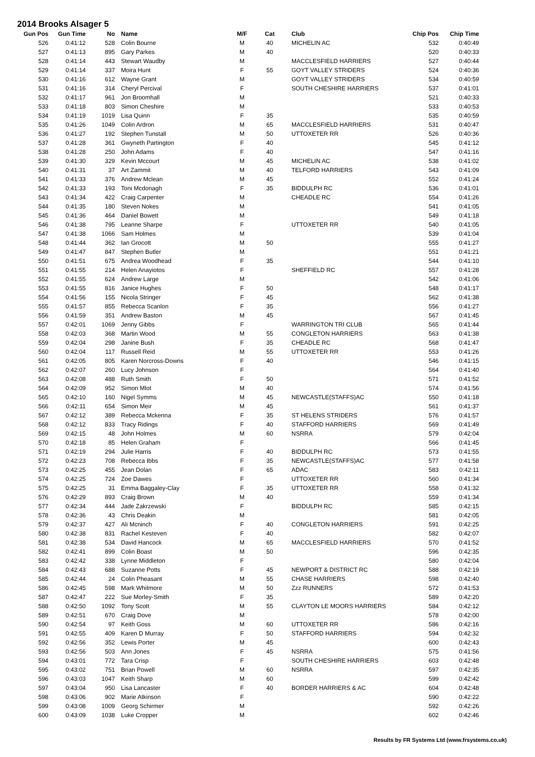2014 Brooks Alsager 5
| Gun Pos | Gun Time | No | | Name | M/F | Cat | | Club | Chip Pos | Chip Time |
| --- | --- | --- | --- | --- | --- | --- | --- | --- | --- | --- |
| 526 | 0:41:12 | 528 | | Colin Bourne | M | 40 | | MICHELIN AC | 532 | 0:40:49 |
| 527 | 0:41:13 | 895 | | Gary Parkes | M | 40 | | | 520 | 0:40:33 |
| 528 | 0:41:14 | 443 | | Stewart Waudby | M | | | MACCLESFIELD HARRIERS | 527 | 0:40:44 |
| 529 | 0:41:14 | 337 | | Moira Hunt | F | 55 | | GOYT VALLEY STRIDERS | 524 | 0:40:36 |
| 530 | 0:41:16 | 612 | | Wayne Grant | M | | | GOYT VALLEY STRIDERS | 534 | 0:40:59 |
| 531 | 0:41:16 | 314 | | Cheryl Percival | F | | | SOUTH CHESHIRE HARRIERS | 537 | 0:41:01 |
| 532 | 0:41:17 | 961 | | Jon Broomhall | M | | | | 521 | 0:40:33 |
| 533 | 0:41:18 | 803 | | Simon Cheshire | M | | | | 533 | 0:40:53 |
| 534 | 0:41:19 | 1019 | | Lisa Quinn | F | 35 | | | 535 | 0:40:59 |
| 535 | 0:41:26 | 1049 | | Colin Ardron | M | 65 | | MACCLESFIELD HARRIERS | 531 | 0:40:47 |
| 536 | 0:41:27 | 192 | | Stephen Tunstall | M | 50 | | UTTOXETER RR | 526 | 0:40:36 |
| 537 | 0:41:28 | 361 | | Gwyneth Partington | F | 40 | | | 545 | 0:41:12 |
| 538 | 0:41:28 | 250 | | John Adams | F | 40 | | | 547 | 0:41:16 |
| 539 | 0:41:30 | 329 | | Kevin Mccourt | M | 45 | | MICHELIN AC | 538 | 0:41:02 |
| 540 | 0:41:31 | 37 | | Art Zammit | M | 40 | | TELFORD HARRIERS | 543 | 0:41:09 |
| 541 | 0:41:33 | 376 | | Andrew Mclean | M | 45 | | | 552 | 0:41:24 |
| 542 | 0:41:33 | 193 | | Toni Mcdonagh | F | 35 | | BIDDULPH RC | 536 | 0:41:01 |
| 543 | 0:41:34 | 422 | | Craig Carpenter | M | | | CHEADLE RC | 554 | 0:41:26 |
| 544 | 0:41:35 | 180 | | Steven Nokes | M | | | | 541 | 0:41:05 |
| 545 | 0:41:36 | 464 | | Daniel Bowett | M | | | | 549 | 0:41:18 |
| 546 | 0:41:38 | 795 | | Leanne Sharpe | F | | | UTTOXETER RR | 540 | 0:41:05 |
| 547 | 0:41:38 | 1066 | | Sam Holmes | M | | | | 539 | 0:41:04 |
| 548 | 0:41:44 | 362 | | Ian Grocott | M | 50 | | | 555 | 0:41:27 |
| 549 | 0:41:47 | 847 | | Stephen Butler | M | | | | 551 | 0:41:21 |
| 550 | 0:41:51 | 675 | | Andrea Woodhead | F | 35 | | | 544 | 0:41:10 |
| 551 | 0:41:55 | 214 | | Helen Anayiotos | F | | | SHEFFIELD RC | 557 | 0:41:28 |
| 552 | 0:41:55 | 624 | | Andrew Large | M | | | | 542 | 0:41:06 |
| 553 | 0:41:55 | 816 | | Janice Hughes | F | 50 | | | 548 | 0:41:17 |
| 554 | 0:41:56 | 155 | | Nicola Stringer | F | 45 | | | 562 | 0:41:38 |
| 555 | 0:41:57 | 855 | | Rebecca Scanlon | F | 35 | | | 556 | 0:41:27 |
| 556 | 0:41:59 | 351 | | Andrew Baston | M | 45 | | | 567 | 0:41:45 |
| 557 | 0:42:01 | 1069 | | Jenny Gibbs | F | | | WARRINGTON TRI CLUB | 565 | 0:41:44 |
| 558 | 0:42:03 | 368 | | Martin Wood | M | 55 | | CONGLETON HARRIERS | 563 | 0:41:38 |
| 559 | 0:42:04 | 298 | | Janine Bush | F | 35 | | CHEADLE RC | 568 | 0:41:47 |
| 560 | 0:42:04 | 117 | | Russell Reid | M | 55 | | UTTOXETER RR | 553 | 0:41:26 |
| 561 | 0:42:05 | 805 | | Karen Norcross-Downs | F | 40 | | | 546 | 0:41:15 |
| 562 | 0:42:07 | 260 | | Lucy Johnson | F | | | | 564 | 0:41:40 |
| 563 | 0:42:08 | 488 | | Ruth Smith | F | 50 | | | 571 | 0:41:52 |
| 564 | 0:42:09 | 952 | | Simon Mlot | M | 40 | | | 574 | 0:41:56 |
| 565 | 0:42:10 | 160 | | Nigel Symms | M | 45 | | NEWCASTLE(STAFFS)AC | 550 | 0:41:18 |
| 566 | 0:42:11 | 654 | | Simon Meir | M | 45 | | | 561 | 0:41:37 |
| 567 | 0:42:12 | 389 | | Rebecca Mckenna | F | 35 | | ST HELENS STRIDERS | 576 | 0:41:57 |
| 568 | 0:42:12 | 833 | | Tracy Ridings | F | 40 | | STAFFORD HARRIERS | 569 | 0:41:49 |
| 569 | 0:42:15 | 48 | | John Holmes | M | 60 | | NSRRA | 579 | 0:42:04 |
| 570 | 0:42:18 | 85 | | Helen Graham | F | | | | 566 | 0:41:45 |
| 571 | 0:42:19 | 294 | | Julie Harris | F | 40 | | BIDDULPH RC | 573 | 0:41:55 |
| 572 | 0:42:23 | 708 | | Rebecca Ibbs | F | 35 | | NEWCASTLE(STAFFS)AC | 577 | 0:41:58 |
| 573 | 0:42:25 | 455 | | Jean Dolan | F | 65 | | ADAC | 583 | 0:42:11 |
| 574 | 0:42:25 | 724 | | Zoe Dawes | F | | | UTTOXETER RR | 560 | 0:41:34 |
| 575 | 0:42:25 | 31 | | Emma Baggaley-Clay | F | 35 | | UTTOXETER RR | 558 | 0:41:32 |
| 576 | 0:42:29 | 893 | | Craig Brown | M | 40 | | | 559 | 0:41:34 |
| 577 | 0:42:34 | 444 | | Jade Zakrzewski | F | | | BIDDULPH RC | 585 | 0:42:15 |
| 578 | 0:42:36 | 43 | | Chris Deakin | M | | | | 581 | 0:42:05 |
| 579 | 0:42:37 | 427 | | Ali Mcninch | F | 40 | | CONGLETON HARRIERS | 591 | 0:42:25 |
| 580 | 0:42:38 | 831 | | Rachel Kesteven | F | 40 | | | 582 | 0:42:07 |
| 581 | 0:42:38 | 534 | | David Hancock | M | 65 | | MACCLESFIELD HARRIERS | 570 | 0:41:52 |
| 582 | 0:42:41 | 899 | | Colin Boast | M | 50 | | | 596 | 0:42:35 |
| 583 | 0:42:42 | 338 | | Lynne Middleton | F | | | | 580 | 0:42:04 |
| 584 | 0:42:43 | 688 | | Suzanne Potts | F | 45 | | NEWPORT & DISTRICT RC | 588 | 0:42:19 |
| 585 | 0:42:44 | 24 | | Colin Pheasant | M | 55 | | CHASE HARRIERS | 598 | 0:42:40 |
| 586 | 0:42:45 | 598 | | Mark Whitmore | M | 50 | | Zzz RUNNERS | 572 | 0:41:53 |
| 587 | 0:42:47 | 222 | | Sue Morley-Smith | F | 35 | | | 589 | 0:42:20 |
| 588 | 0:42:50 | 1092 | | Tony Scott | M | 55 | | CLAYTON LE MOORS HARRIERS | 584 | 0:42:12 |
| 589 | 0:42:51 | 670 | | Craig Dove | M | | | | 578 | 0:42:00 |
| 590 | 0:42:54 | 97 | | Keith Goss | M | 60 | | UTTOXETER RR | 586 | 0:42:16 |
| 591 | 0:42:55 | 409 | | Karen D Murray | F | 50 | | STAFFORD HARRIERS | 594 | 0:42:32 |
| 592 | 0:42:56 | 352 | | Lewis Porter | M | 45 | | | 600 | 0:42:43 |
| 593 | 0:42:56 | 503 | | Ann Jones | F | 45 | | NSRRA | 575 | 0:41:56 |
| 594 | 0:43:01 | 772 | | Tara Crisp | F | | | SOUTH CHESHIRE HARRIERS | 603 | 0:42:48 |
| 595 | 0:43:02 | 751 | | Brian Powell | M | 60 | | NSRRA | 597 | 0:42:35 |
| 596 | 0:43:03 | 1047 | | Keith Sharp | M | 60 | | | 599 | 0:42:42 |
| 597 | 0:43:04 | 950 | | Lisa Lancaster | F | 40 | | BORDER HARRIERS & AC | 604 | 0:42:48 |
| 598 | 0:43:06 | 902 | | Marie Atkinson | F | | | | 590 | 0:42:22 |
| 599 | 0:43:08 | 1009 | | Georg Schirmer | M | | | | 592 | 0:42:26 |
| 600 | 0:43:09 | 1038 | | Luke Cropper | M | | | | 602 | 0:42:46 |
Results by FR Systems Ltd (www.frsystems.co.uk)